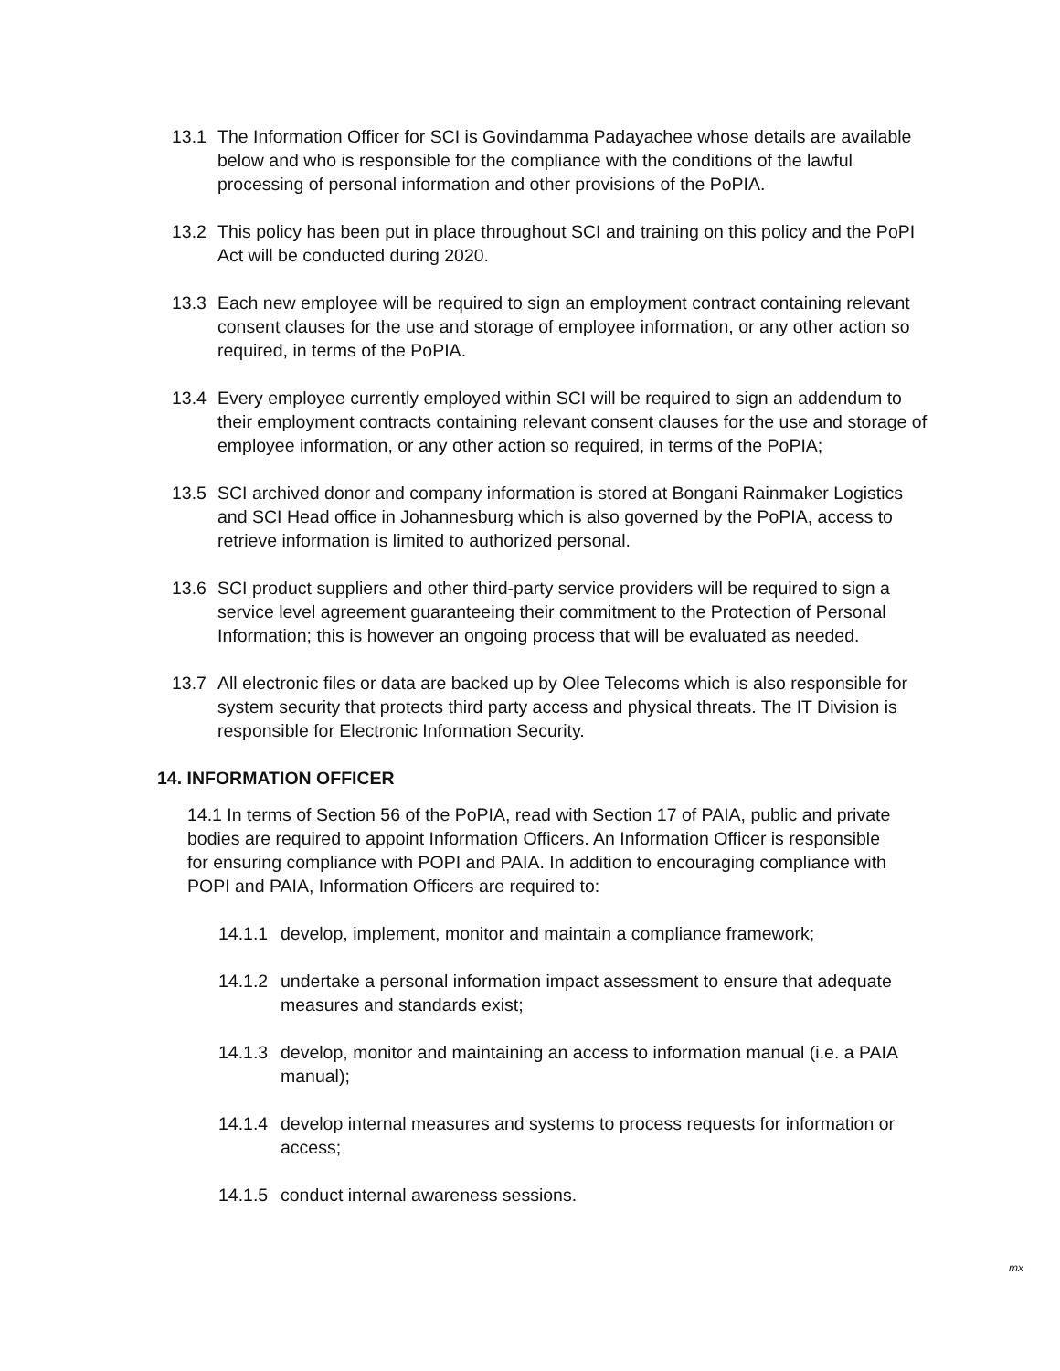13.1 The Information Officer for SCI is Govindamma Padayachee whose details are available below and who is responsible for the compliance with the conditions of the lawful processing of personal information and other provisions of the PoPIA.
13.2 This policy has been put in place throughout SCI and training on this policy and the PoPI Act will be conducted during 2020.
13.3 Each new employee will be required to sign an employment contract containing relevant consent clauses for the use and storage of employee information, or any other action so required, in terms of the PoPIA.
13.4 Every employee currently employed within SCI will be required to sign an addendum to their employment contracts containing relevant consent clauses for the use and storage of employee information, or any other action so required, in terms of the PoPIA;
13.5 SCI archived donor and company information is stored at Bongani Rainmaker Logistics and SCI Head office in Johannesburg which is also governed by the PoPIA, access to retrieve information is limited to authorized personal.
13.6 SCI product suppliers and other third-party service providers will be required to sign a service level agreement guaranteeing their commitment to the Protection of Personal Information; this is however an ongoing process that will be evaluated as needed.
13.7 All electronic files or data are backed up by Olee Telecoms which is also responsible for system security that protects third party access and physical threats. The IT Division is responsible for Electronic Information Security.
14. INFORMATION OFFICER
14.1 In terms of Section 56 of the PoPIA, read with Section 17 of PAIA, public and private bodies are required to appoint Information Officers. An Information Officer is responsible for ensuring compliance with POPI and PAIA. In addition to encouraging compliance with POPI and PAIA, Information Officers are required to:
14.1.1 develop, implement, monitor and maintain a compliance framework;
14.1.2 undertake a personal information impact assessment to ensure that adequate measures and standards exist;
14.1.3 develop, monitor and maintaining an access to information manual (i.e. a PAIA manual);
14.1.4 develop internal measures and systems to process requests for information or access;
14.1.5 conduct internal awareness sessions.
mx